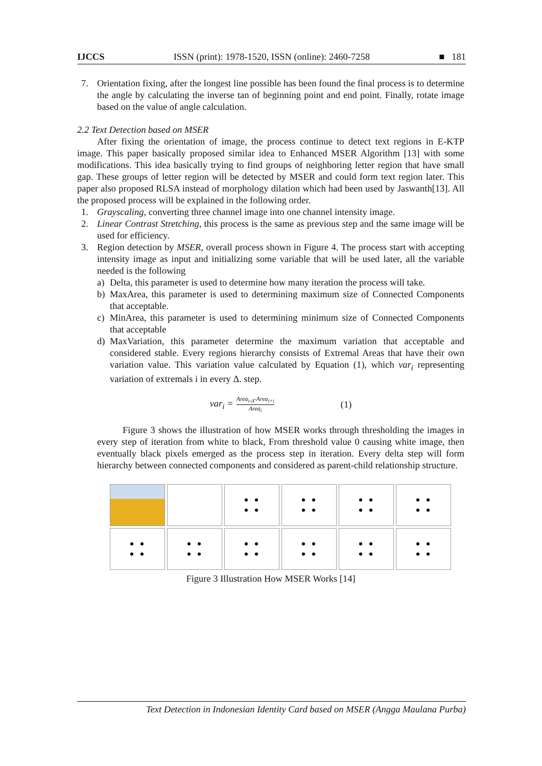IJCCS ISSN (print): 1978-1520, ISSN (online): 2460-7258 ■ 181
7. Orientation fixing, after the longest line possible has been found the final process is to determine the angle by calculating the inverse tan of beginning point and end point. Finally, rotate image based on the value of angle calculation.
2.2 Text Detection based on MSER
After fixing the orientation of image, the process continue to detect text regions in E-KTP image. This paper basically proposed similar idea to Enhanced MSER Algorithm [13] with some modifications. This idea basically trying to find groups of neighboring letter region that have small gap. These groups of letter region will be detected by MSER and could form text region later. This paper also proposed RLSA instead of morphology dilation which had been used by Jaswanth[13]. All the proposed process will be explained in the following order.
1. Grayscaling, converting three channel image into one channel intensity image.
2. Linear Contrast Stretching, this process is the same as previous step and the same image will be used for efficiency.
3. Region detection by MSER, overall process shown in Figure 4. The process start with accepting intensity image as input and initializing some variable that will be used later, all the variable needed is the following
a) Delta, this parameter is used to determine how many iteration the process will take.
b) MaxArea, this parameter is used to determining maximum size of Connected Components that acceptable.
c) MinArea, this parameter is used to determining minimum size of Connected Components that acceptable
d) MaxVariation, this parameter determine the maximum variation that acceptable and considered stable. Every regions hierarchy consists of Extremal Areas that have their own variation value. This variation value calculated by Equation (1), which var<sub>i</sub> representing variation of extremals i in every Δ. step.
var<sub>i</sub> = Area<sub>i-Δ</sub>-Area<sub>i+i</sub> Area<sub>i</sub> (1)
Figure 3 shows the illustration of how MSER works through thresholding the images in every step of iteration from white to black, From threshold value 0 causing white image, then eventually black pixels emerged as the process step in iteration. Every delta step will form hierarchy between connected components and considered as parent-child relationship structure.
Figure 3 Illustration How MSER Works [14]
Text Detection in Indonesian Identity Card based on MSER (Angga Maulana Purba)